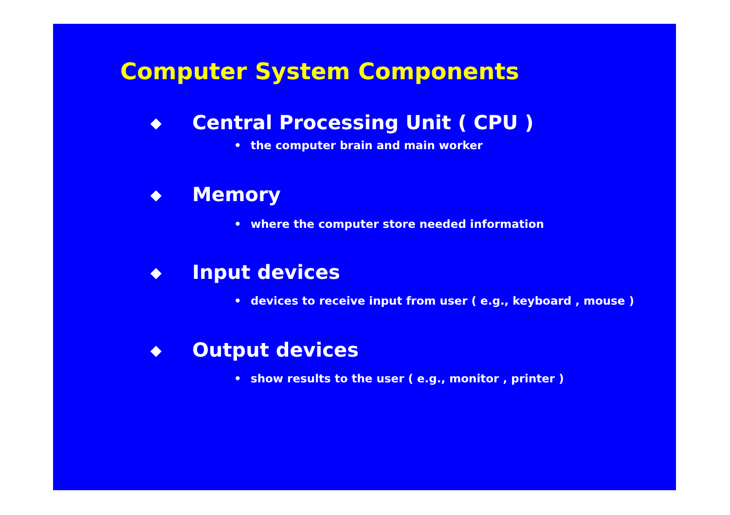Computer System Components
◆ Central Processing Unit ( CPU )
• the computer brain and main worker
◆ Memory
• where the computer store needed information
◆ Input devices
• devices to receive input from user ( e.g., keyboard , mouse )
◆ Output devices
• show results to the user ( e.g., monitor , printer )